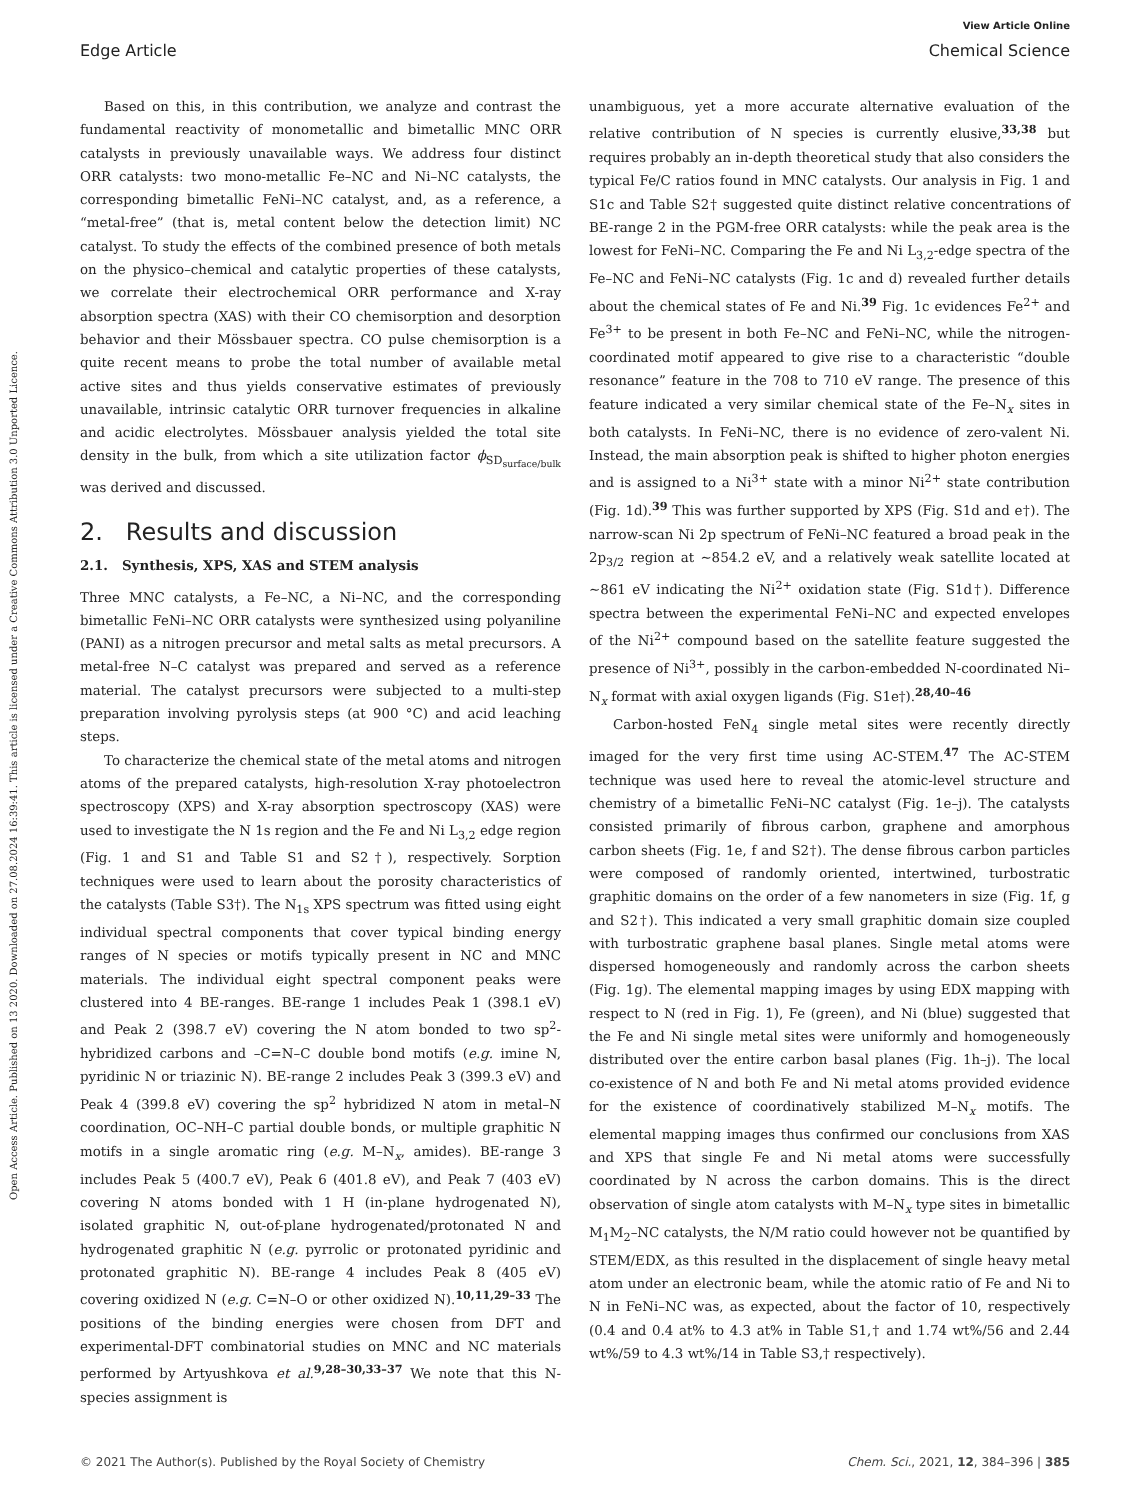View Article Online
Edge Article Chemical Science
Open Access Article. Published on 13 2020. Downloaded on 27.08.2024 16:39:41. This article is licensed under a Creative Commons Attribution 3.0 Unported Licence.
Based on this, in this contribution, we analyze and contrast the fundamental reactivity of monometallic and bimetallic MNC ORR catalysts in previously unavailable ways. We address four distinct ORR catalysts: two mono-metallic Fe–NC and Ni–NC catalysts, the corresponding bimetallic FeNi–NC catalyst, and, as a reference, a “metal-free” (that is, metal content below the detection limit) NC catalyst. To study the effects of the combined presence of both metals on the physico–chemical and catalytic properties of these catalysts, we correlate their electrochemical ORR performance and X-ray absorption spectra (XAS) with their CO chemisorption and desorption behavior and their Mössbauer spectra. CO pulse chemisorption is a quite recent means to probe the total number of available metal active sites and thus yields conservative estimates of previously unavailable, intrinsic catalytic ORR turnover frequencies in alkaline and acidic electrolytes. Mössbauer analysis yielded the total site density in the bulk, from which a site utilization factor ϕ<sub>SD<sub>surface/bulk</sub></sub> was derived and discussed.
2. Results and discussion
2.1. Synthesis, XPS, XAS and STEM analysis
Three MNC catalysts, a Fe–NC, a Ni–NC, and the corresponding bimetallic FeNi–NC ORR catalysts were synthesized using polyaniline (PANI) as a nitrogen precursor and metal salts as metal precursors. A metal-free N–C catalyst was prepared and served as a reference material. The catalyst precursors were subjected to a multi-step preparation involving pyrolysis steps (at 900 °C) and acid leaching steps.
To characterize the chemical state of the metal atoms and nitrogen atoms of the prepared catalysts, high-resolution X-ray photoelectron spectroscopy (XPS) and X-ray absorption spectroscopy (XAS) were used to investigate the N 1s region and the Fe and Ni L<sub>3,2</sub> edge region (Fig. 1 and S1 and Table S1 and S2†), respectively. Sorption techniques were used to learn about the porosity characteristics of the catalysts (Table S3†). The N<sub>1s</sub> XPS spectrum was fitted using eight individual spectral components that cover typical binding energy ranges of N species or motifs typically present in NC and MNC materials. The individual eight spectral component peaks were clustered into 4 BE-ranges. BE-range 1 includes Peak 1 (398.1 eV) and Peak 2 (398.7 eV) covering the N atom bonded to two sp<sup>2</sup>-hybridized carbons and –C=N–C double bond motifs (e.g. imine N, pyridinic N or triazinic N). BE-range 2 includes Peak 3 (399.3 eV) and Peak 4 (399.8 eV) covering the sp<sup>2</sup> hybridized N atom in metal–N coordination, OC–NH–C partial double bonds, or multiple graphitic N motifs in a single aromatic ring (e.g. M–N<sub>x</sub>, amides). BE-range 3 includes Peak 5 (400.7 eV), Peak 6 (401.8 eV), and Peak 7 (403 eV) covering N atoms bonded with 1 H (in-plane hydrogenated N), isolated graphitic N, out-of-plane hydrogenated/protonated N and hydrogenated graphitic N (e.g. pyrrolic or protonated pyridinic and protonated graphitic N). BE-range 4 includes Peak 8 (405 eV) covering oxidized N (e.g. C=N–O or other oxidized N).<sup>10,11,29–33</sup> The positions of the binding energies were chosen from DFT and experimental-DFT combinatorial studies on MNC and NC materials performed by Artyushkova et al.<sup>9,28–30,33–37</sup> We note that this N-species assignment is
unambiguous, yet a more accurate alternative evaluation of the relative contribution of N species is currently elusive,<sup>33,38</sup> but requires probably an in-depth theoretical study that also considers the typical Fe/C ratios found in MNC catalysts. Our analysis in Fig. 1 and S1c and Table S2† suggested quite distinct relative concentrations of BE-range 2 in the PGM-free ORR catalysts: while the peak area is the lowest for FeNi–NC. Comparing the Fe and Ni L<sub>3,2</sub>-edge spectra of the Fe–NC and FeNi–NC catalysts (Fig. 1c and d) revealed further details about the chemical states of Fe and Ni.<sup>39</sup> Fig. 1c evidences Fe<sup>2+</sup> and Fe<sup>3+</sup> to be present in both Fe–NC and FeNi–NC, while the nitrogen-coordinated motif appeared to give rise to a characteristic “double resonance” feature in the 708 to 710 eV range. The presence of this feature indicated a very similar chemical state of the Fe–N<sub>x</sub> sites in both catalysts. In FeNi–NC, there is no evidence of zero-valent Ni. Instead, the main absorption peak is shifted to higher photon energies and is assigned to a Ni<sup>3+</sup> state with a minor Ni<sup>2+</sup> state contribution (Fig. 1d).<sup>39</sup> This was further supported by XPS (Fig. S1d and e†). The narrow-scan Ni 2p spectrum of FeNi–NC featured a broad peak in the 2p<sub>3/2</sub> region at ∼854.2 eV, and a relatively weak satellite located at ∼861 eV indicating the Ni<sup>2+</sup> oxidation state (Fig. S1d†). Difference spectra between the experimental FeNi–NC and expected envelopes of the Ni<sup>2+</sup> compound based on the satellite feature suggested the presence of Ni<sup>3+</sup>, possibly in the carbon-embedded N-coordinated Ni–N<sub>x</sub> format with axial oxygen ligands (Fig. S1e†).<sup>28,40–46</sup>
Carbon-hosted FeN<sub>4</sub> single metal sites were recently directly imaged for the very first time using AC-STEM.<sup>47</sup> The AC-STEM technique was used here to reveal the atomic-level structure and chemistry of a bimetallic FeNi–NC catalyst (Fig. 1e–j). The catalysts consisted primarily of fibrous carbon, graphene and amorphous carbon sheets (Fig. 1e, f and S2†). The dense fibrous carbon particles were composed of randomly oriented, intertwined, turbostratic graphitic domains on the order of a few nanometers in size (Fig. 1f, g and S2†). This indicated a very small graphitic domain size coupled with turbostratic graphene basal planes. Single metal atoms were dispersed homogeneously and randomly across the carbon sheets (Fig. 1g). The elemental mapping images by using EDX mapping with respect to N (red in Fig. 1), Fe (green), and Ni (blue) suggested that the Fe and Ni single metal sites were uniformly and homogeneously distributed over the entire carbon basal planes (Fig. 1h–j). The local co-existence of N and both Fe and Ni metal atoms provided evidence for the existence of coordinatively stabilized M–N<sub>x</sub> motifs. The elemental mapping images thus confirmed our conclusions from XAS and XPS that single Fe and Ni metal atoms were successfully coordinated by N across the carbon domains. This is the direct observation of single atom catalysts with M–N<sub>x</sub> type sites in bimetallic M<sub>1</sub>M<sub>2</sub>–NC catalysts, the N/M ratio could however not be quantified by STEM/EDX, as this resulted in the displacement of single heavy metal atom under an electronic beam, while the atomic ratio of Fe and Ni to N in FeNi–NC was, as expected, about the factor of 10, respectively (0.4 and 0.4 at% to 4.3 at% in Table S1,† and 1.74 wt%/56 and 2.44 wt%/59 to 4.3 wt%/14 in Table S3,† respectively).
© 2021 The Author(s). Published by the Royal Society of Chemistry Chem. Sci., 2021, 12, 384–396 | 385